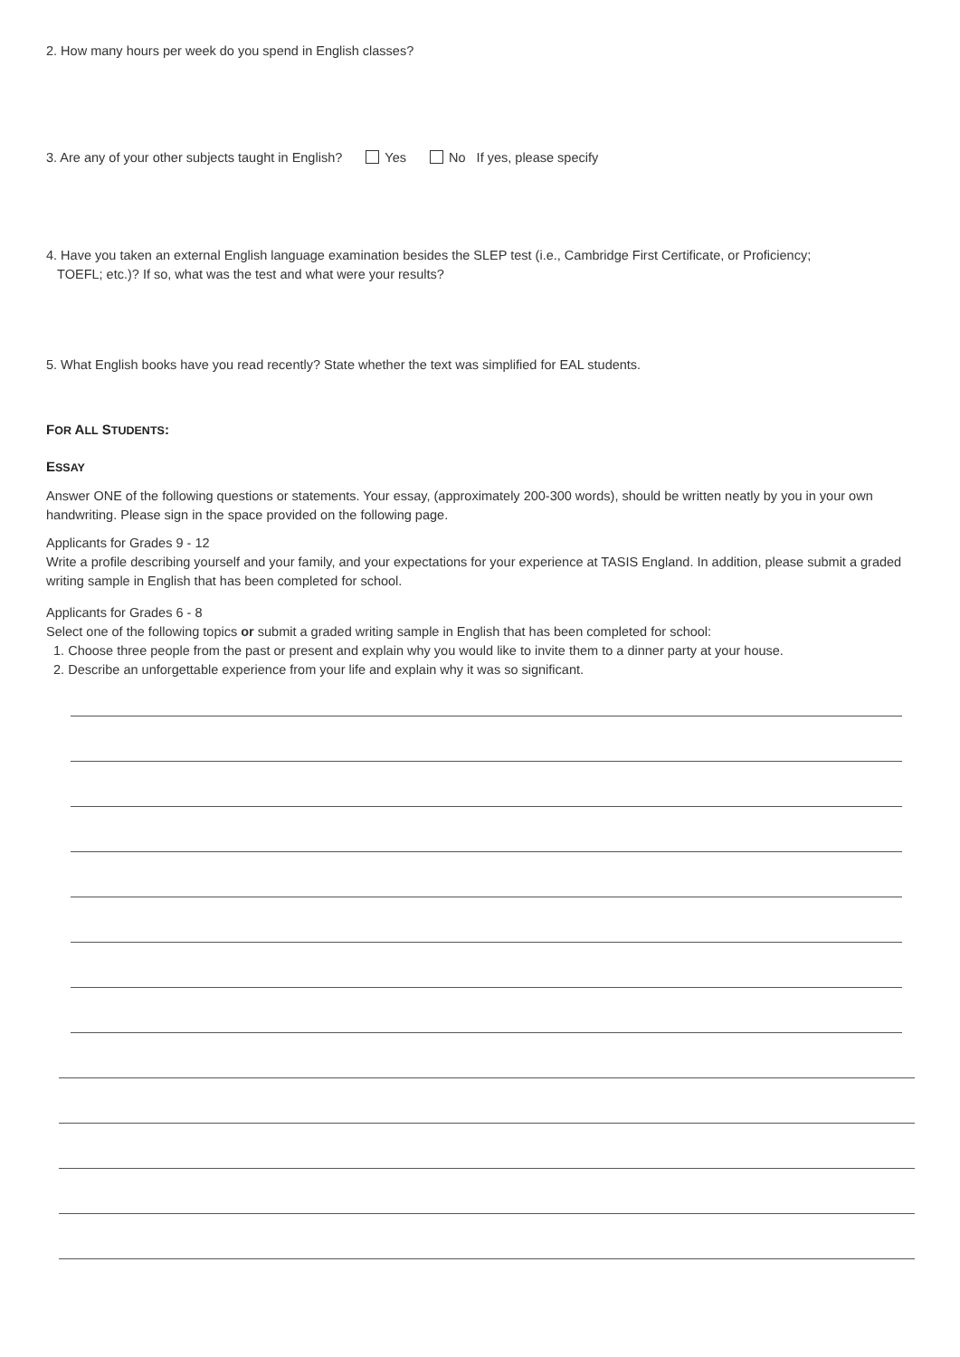2. How many hours per week do you spend in English classes?
3. Are any of your other subjects taught in English? Yes No If yes, please specify
4. Have you taken an external English language examination besides the SLEP test (i.e., Cambridge First Certificate, or Proficiency;
TOEFL; etc.)? If so, what was the test and what were your results?
5. What English books have you read recently? State whether the text was simplified for EAL students.
FOR ALL STUDENTS:
ESSAY
Answer ONE of the following questions or statements. Your essay, (approximately 200-300 words), should be written neatly by you in your own handwriting. Please sign in the space provided on the following page.
Applicants for Grades 9 - 12
Write a profile describing yourself and your family, and your expectations for your experience at TASIS England. In addition, please submit a graded writing sample in English that has been completed for school.
Applicants for Grades 6 - 8
Select one of the following topics or submit a graded writing sample in English that has been completed for school:
1. Choose three people from the past or present and explain why you would like to invite them to a dinner party at your house.
2. Describe an unforgettable experience from your life and explain why it was so significant.